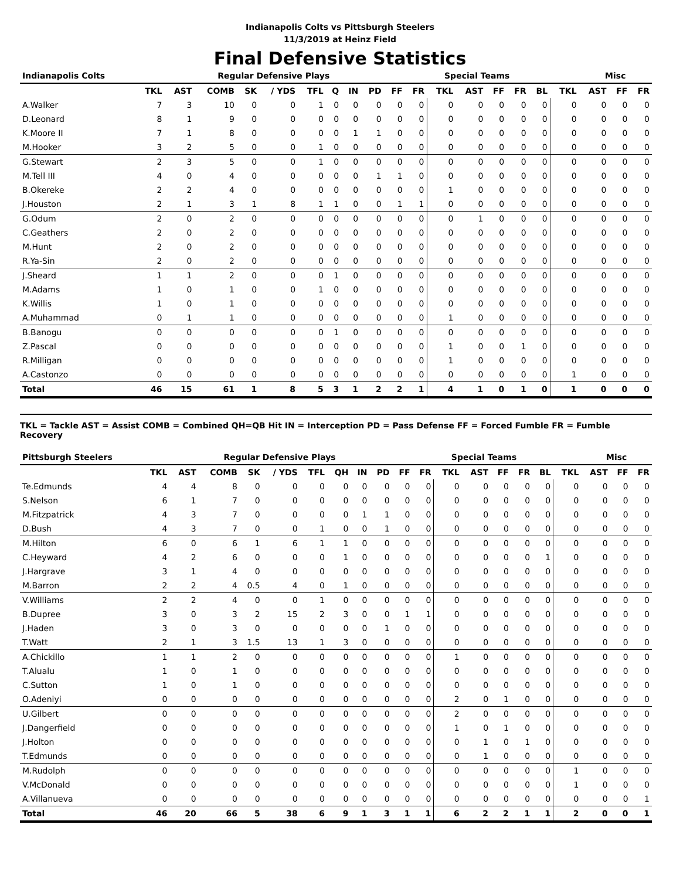Indianapolis Colts vs Pittsburgh Steelers
11/3/2019 at Heinz Field
Final Defensive Statistics
| Indianapolis Colts | Regular Defensive Plays | | | | | | | | | | | Special Teams | | | | | | Misc | | |
| --- | --- | --- | --- | --- | --- | --- | --- | --- | --- | --- | --- | --- | --- | --- | --- | --- | --- | --- | --- | --- |
| | TKL | AST | COMB | SK | / YDS | TFL | Q | IN | PD | FF | FR | TKL | AST | FF | FR | BL | TKL | AST | FF | FR |
| A.Walker | 7 | 3 | 10 | 0 | 0 | 1 | 0 | 0 | 0 | 0 | 0 | 0 | 0 | 0 | 0 | 0 | 0 | 0 | 0 | 0 |
| D.Leonard | 8 | 1 | 9 | 0 | 0 | 0 | 0 | 0 | 0 | 0 | 0 | 0 | 0 | 0 | 0 | 0 | 0 | 0 | 0 | 0 |
| K.Moore II | 7 | 1 | 8 | 0 | 0 | 0 | 0 | 1 | 1 | 0 | 0 | 0 | 0 | 0 | 0 | 0 | 0 | 0 | 0 | 0 |
| M.Hooker | 3 | 2 | 5 | 0 | 0 | 1 | 0 | 0 | 0 | 0 | 0 | 0 | 0 | 0 | 0 | 0 | 0 | 0 | 0 | 0 |
| G.Stewart | 2 | 3 | 5 | 0 | 0 | 1 | 0 | 0 | 0 | 0 | 0 | 0 | 0 | 0 | 0 | 0 | 0 | 0 | 0 | 0 |
| M.Tell III | 4 | 0 | 4 | 0 | 0 | 0 | 0 | 0 | 1 | 1 | 0 | 0 | 0 | 0 | 0 | 0 | 0 | 0 | 0 | 0 |
| B.Okereke | 2 | 2 | 4 | 0 | 0 | 0 | 0 | 0 | 0 | 0 | 0 | 1 | 0 | 0 | 0 | 0 | 0 | 0 | 0 | 0 |
| J.Houston | 2 | 1 | 3 | 1 | 8 | 1 | 1 | 0 | 0 | 1 | 1 | 0 | 0 | 0 | 0 | 0 | 0 | 0 | 0 | 0 |
| G.Odum | 2 | 0 | 2 | 0 | 0 | 0 | 0 | 0 | 0 | 0 | 0 | 0 | 1 | 0 | 0 | 0 | 0 | 0 | 0 | 0 |
| C.Geathers | 2 | 0 | 2 | 0 | 0 | 0 | 0 | 0 | 0 | 0 | 0 | 0 | 0 | 0 | 0 | 0 | 0 | 0 | 0 | 0 |
| M.Hunt | 2 | 0 | 2 | 0 | 0 | 0 | 0 | 0 | 0 | 0 | 0 | 0 | 0 | 0 | 0 | 0 | 0 | 0 | 0 | 0 |
| R.Ya-Sin | 2 | 0 | 2 | 0 | 0 | 0 | 0 | 0 | 0 | 0 | 0 | 0 | 0 | 0 | 0 | 0 | 0 | 0 | 0 | 0 |
| J.Sheard | 1 | 1 | 2 | 0 | 0 | 0 | 1 | 0 | 0 | 0 | 0 | 0 | 0 | 0 | 0 | 0 | 0 | 0 | 0 | 0 |
| M.Adams | 1 | 0 | 1 | 0 | 0 | 1 | 0 | 0 | 0 | 0 | 0 | 0 | 0 | 0 | 0 | 0 | 0 | 0 | 0 | 0 |
| K.Willis | 1 | 0 | 1 | 0 | 0 | 0 | 0 | 0 | 0 | 0 | 0 | 0 | 0 | 0 | 0 | 0 | 0 | 0 | 0 | 0 |
| A.Muhammad | 0 | 1 | 1 | 0 | 0 | 0 | 0 | 0 | 0 | 0 | 0 | 1 | 0 | 0 | 0 | 0 | 0 | 0 | 0 | 0 |
| B.Banogu | 0 | 0 | 0 | 0 | 0 | 0 | 1 | 0 | 0 | 0 | 0 | 0 | 0 | 0 | 0 | 0 | 0 | 0 | 0 | 0 |
| Z.Pascal | 0 | 0 | 0 | 0 | 0 | 0 | 0 | 0 | 0 | 0 | 0 | 1 | 0 | 0 | 1 | 0 | 0 | 0 | 0 | 0 |
| R.Milligan | 0 | 0 | 0 | 0 | 0 | 0 | 0 | 0 | 0 | 0 | 0 | 1 | 0 | 0 | 0 | 0 | 0 | 0 | 0 | 0 |
| A.Castonzo | 0 | 0 | 0 | 0 | 0 | 0 | 0 | 0 | 0 | 0 | 0 | 0 | 0 | 0 | 0 | 0 | 1 | 0 | 0 | 0 |
| Total | 46 | 15 | 61 | 1 | 8 | 5 | 3 | 1 | 2 | 2 | 1 | 4 | 1 | 0 | 1 | 0 | 1 | 0 | 0 | 0 |
TKL = Tackle AST = Assist COMB = Combined QH=QB Hit IN = Interception PD = Pass Defense FF = Forced Fumble FR = Fumble Recovery
| Pittsburgh Steelers | Regular Defensive Plays | | | | | | | | | | | Special Teams | | | | | | Misc | | |
| --- | --- | --- | --- | --- | --- | --- | --- | --- | --- | --- | --- | --- | --- | --- | --- | --- | --- | --- | --- | --- |
| | TKL | AST | COMB | SK | / YDS | TFL | QH | IN | PD | FF | FR | TKL | AST | FF | FR | BL | TKL | AST | FF | FR |
| Te.Edmunds | 4 | 4 | 8 | 0 | 0 | 0 | 0 | 0 | 0 | 0 | 0 | 0 | 0 | 0 | 0 | 0 | 0 | 0 | 0 | 0 |
| S.Nelson | 6 | 1 | 7 | 0 | 0 | 0 | 0 | 0 | 0 | 0 | 0 | 0 | 0 | 0 | 0 | 0 | 0 | 0 | 0 | 0 |
| M.Fitzpatrick | 4 | 3 | 7 | 0 | 0 | 0 | 0 | 1 | 1 | 0 | 0 | 0 | 0 | 0 | 0 | 0 | 0 | 0 | 0 | 0 |
| D.Bush | 4 | 3 | 7 | 0 | 0 | 1 | 0 | 0 | 1 | 0 | 0 | 0 | 0 | 0 | 0 | 0 | 0 | 0 | 0 | 0 |
| M.Hilton | 6 | 0 | 6 | 1 | 6 | 1 | 1 | 0 | 0 | 0 | 0 | 0 | 0 | 0 | 0 | 0 | 0 | 0 | 0 | 0 |
| C.Heyward | 4 | 2 | 6 | 0 | 0 | 0 | 1 | 0 | 0 | 0 | 0 | 0 | 0 | 0 | 0 | 1 | 0 | 0 | 0 | 0 |
| J.Hargrave | 3 | 1 | 4 | 0 | 0 | 0 | 0 | 0 | 0 | 0 | 0 | 0 | 0 | 0 | 0 | 0 | 0 | 0 | 0 | 0 |
| M.Barron | 2 | 2 | 4 | 0.5 | 4 | 0 | 1 | 0 | 0 | 0 | 0 | 0 | 0 | 0 | 0 | 0 | 0 | 0 | 0 | 0 |
| V.Williams | 2 | 2 | 4 | 0 | 0 | 1 | 0 | 0 | 0 | 0 | 0 | 0 | 0 | 0 | 0 | 0 | 0 | 0 | 0 | 0 |
| B.Dupree | 3 | 0 | 3 | 2 | 15 | 2 | 3 | 0 | 0 | 1 | 1 | 0 | 0 | 0 | 0 | 0 | 0 | 0 | 0 | 0 |
| J.Haden | 3 | 0 | 3 | 0 | 0 | 0 | 0 | 0 | 1 | 0 | 0 | 0 | 0 | 0 | 0 | 0 | 0 | 0 | 0 | 0 |
| T.Watt | 2 | 1 | 3 | 1.5 | 13 | 1 | 3 | 0 | 0 | 0 | 0 | 0 | 0 | 0 | 0 | 0 | 0 | 0 | 0 | 0 |
| A.Chickillo | 1 | 1 | 2 | 0 | 0 | 0 | 0 | 0 | 0 | 0 | 0 | 1 | 0 | 0 | 0 | 0 | 0 | 0 | 0 | 0 |
| T.Alualu | 1 | 0 | 1 | 0 | 0 | 0 | 0 | 0 | 0 | 0 | 0 | 0 | 0 | 0 | 0 | 0 | 0 | 0 | 0 | 0 |
| C.Sutton | 1 | 0 | 1 | 0 | 0 | 0 | 0 | 0 | 0 | 0 | 0 | 0 | 0 | 0 | 0 | 0 | 0 | 0 | 0 | 0 |
| O.Adeniyi | 0 | 0 | 0 | 0 | 0 | 0 | 0 | 0 | 0 | 0 | 0 | 2 | 0 | 1 | 0 | 0 | 0 | 0 | 0 | 0 |
| U.Gilbert | 0 | 0 | 0 | 0 | 0 | 0 | 0 | 0 | 0 | 0 | 0 | 2 | 0 | 0 | 0 | 0 | 0 | 0 | 0 | 0 |
| J.Dangerfield | 0 | 0 | 0 | 0 | 0 | 0 | 0 | 0 | 0 | 0 | 0 | 1 | 0 | 1 | 0 | 0 | 0 | 0 | 0 | 0 |
| J.Holton | 0 | 0 | 0 | 0 | 0 | 0 | 0 | 0 | 0 | 0 | 0 | 0 | 1 | 0 | 1 | 0 | 0 | 0 | 0 | 0 |
| T.Edmunds | 0 | 0 | 0 | 0 | 0 | 0 | 0 | 0 | 0 | 0 | 0 | 0 | 1 | 0 | 0 | 0 | 0 | 0 | 0 | 0 |
| M.Rudolph | 0 | 0 | 0 | 0 | 0 | 0 | 0 | 0 | 0 | 0 | 0 | 0 | 0 | 0 | 0 | 0 | 1 | 0 | 0 | 0 |
| V.McDonald | 0 | 0 | 0 | 0 | 0 | 0 | 0 | 0 | 0 | 0 | 0 | 0 | 0 | 0 | 0 | 0 | 1 | 0 | 0 | 0 |
| A.Villanueva | 0 | 0 | 0 | 0 | 0 | 0 | 0 | 0 | 0 | 0 | 0 | 0 | 0 | 0 | 0 | 0 | 0 | 0 | 0 | 1 |
| Total | 46 | 20 | 66 | 5 | 38 | 6 | 9 | 1 | 3 | 1 | 1 | 6 | 2 | 2 | 1 | 1 | 2 | 0 | 0 | 1 |